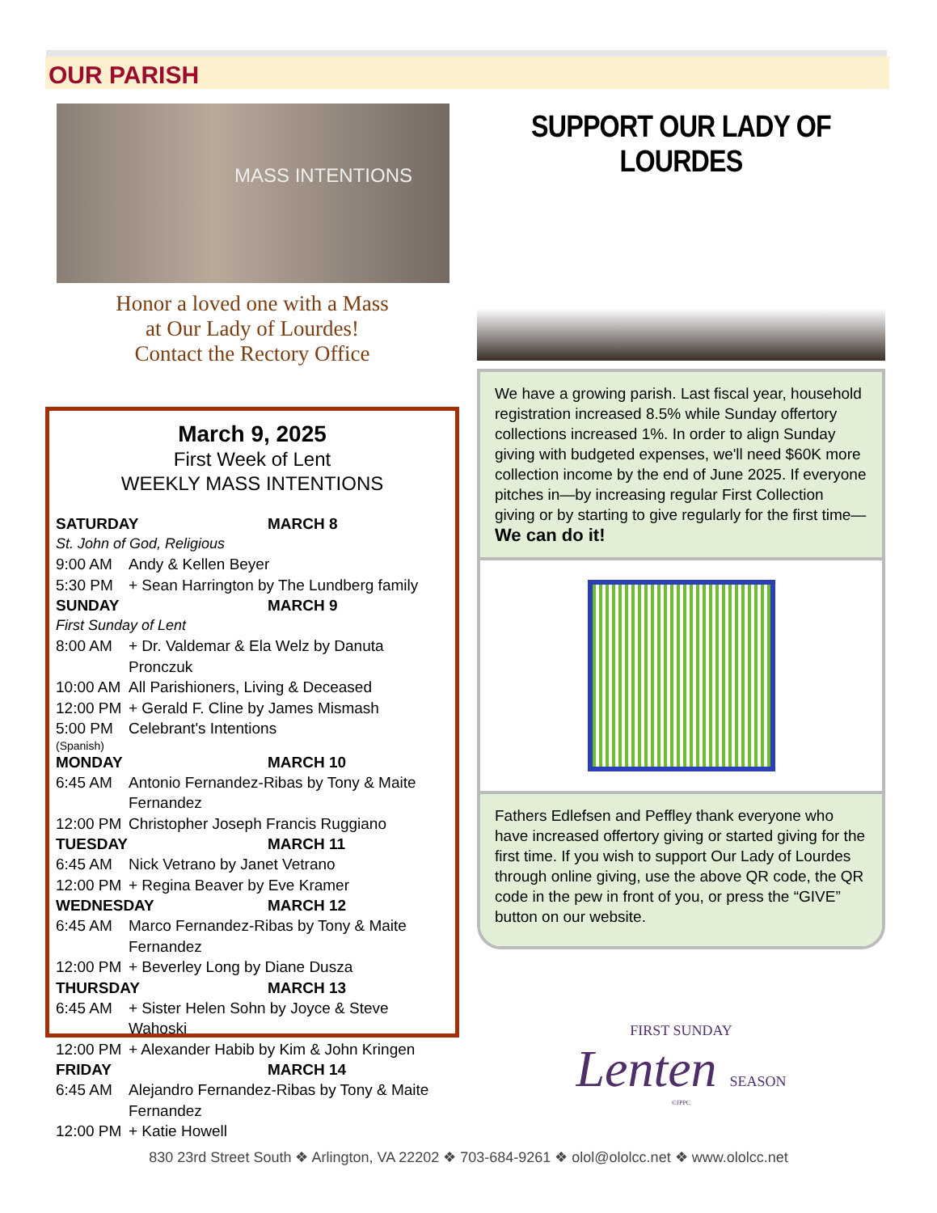OUR PARISH
MASS INTENTIONS
Honor a loved one with a Mass
at Our Lady of Lourdes!
Contact the Rectory Office
March 9, 2025
First Week of Lent
WEEKLY MASS INTENTIONS
SATURDAY MARCH 8
St. John of God, Religious
9:00 AM Andy & Kellen Beyer
5:30 PM + Sean Harrington by The Lundberg family
SUNDAY MARCH 9
First Sunday of Lent
8:00 AM + Dr. Valdemar & Ela Welz by Danuta Pronczuk
10:00 AM All Parishioners, Living & Deceased
12:00 PM + Gerald F. Cline by James Mismash
5:00 PM Celebrant's Intentions
(Spanish)
MONDAY MARCH 10
6:45 AM Antonio Fernandez-Ribas by Tony & Maite Fernandez
12:00 PM Christopher Joseph Francis Ruggiano
TUESDAY MARCH 11
6:45 AM Nick Vetrano by Janet Vetrano
12:00 PM + Regina Beaver by Eve Kramer
WEDNESDAY MARCH 12
6:45 AM Marco Fernandez-Ribas by Tony & Maite Fernandez
12:00 PM + Beverley Long by Diane Dusza
THURSDAY MARCH 13
6:45 AM + Sister Helen Sohn by Joyce & Steve Wahoski
12:00 PM + Alexander Habib by Kim & John Kringen
FRIDAY MARCH 14
6:45 AM Alejandro Fernandez-Ribas by Tony & Maite Fernandez
12:00 PM + Katie Howell
SUPPORT OUR LADY OF LOURDES
We have a growing parish. Last fiscal year, household registration increased 8.5% while Sunday offertory collections increased 1%. In order to align Sunday giving with budgeted expenses, we'll need $60K more collection income by the end of June 2025. If everyone pitches in—by increasing regular First Collection giving or by starting to give regularly for the first time— We can do it!
Fathers Edlefsen and Peffley thank everyone who have increased offertory giving or started giving for the first time. If you wish to support Our Lady of Lourdes through online giving, use the above QR code, the QR code in the pew in front of you, or press the “GIVE” button on our website.
FIRST SUNDAY
Lenten SEASON
©JPPC
830 23rd Street South ❖ Arlington, VA 22202 ❖ 703-684-9261 ❖ olol@ololcc.net ❖ www.ololcc.net